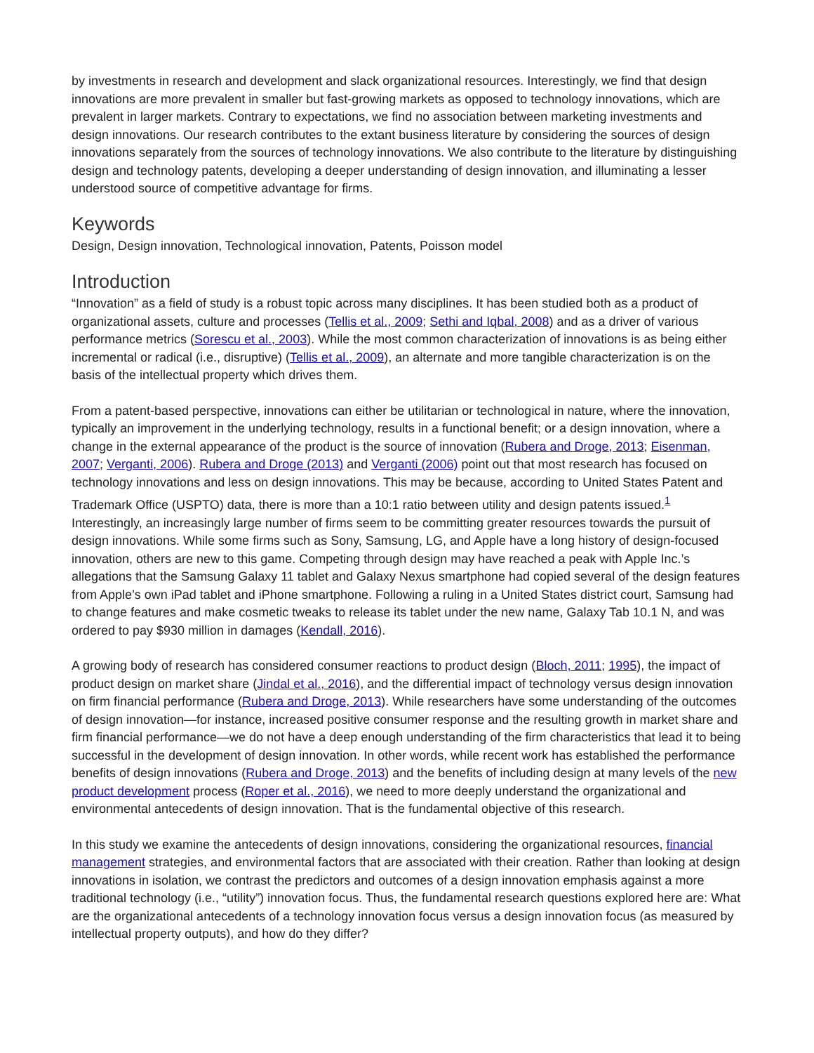by investments in research and development and slack organizational resources. Interestingly, we find that design innovations are more prevalent in smaller but fast-growing markets as opposed to technology innovations, which are prevalent in larger markets. Contrary to expectations, we find no association between marketing investments and design innovations. Our research contributes to the extant business literature by considering the sources of design innovations separately from the sources of technology innovations. We also contribute to the literature by distinguishing design and technology patents, developing a deeper understanding of design innovation, and illuminating a lesser understood source of competitive advantage for firms.
Keywords
Design, Design innovation, Technological innovation, Patents, Poisson model
Introduction
“Innovation” as a field of study is a robust topic across many disciplines. It has been studied both as a product of organizational assets, culture and processes (Tellis et al., 2009; Sethi and Iqbal, 2008) and as a driver of various performance metrics (Sorescu et al., 2003). While the most common characterization of innovations is as being either incremental or radical (i.e., disruptive) (Tellis et al., 2009), an alternate and more tangible characterization is on the basis of the intellectual property which drives them.
From a patent-based perspective, innovations can either be utilitarian or technological in nature, where the innovation, typically an improvement in the underlying technology, results in a functional benefit; or a design innovation, where a change in the external appearance of the product is the source of innovation (Rubera and Droge, 2013; Eisenman, 2007; Verganti, 2006). Rubera and Droge (2013) and Verganti (2006) point out that most research has focused on technology innovations and less on design innovations. This may be because, according to United States Patent and Trademark Office (USPTO) data, there is more than a 10:1 ratio between utility and design patents issued.<sup>1</sup> Interestingly, an increasingly large number of firms seem to be committing greater resources towards the pursuit of design innovations. While some firms such as Sony, Samsung, LG, and Apple have a long history of design-focused innovation, others are new to this game. Competing through design may have reached a peak with Apple Inc.’s allegations that the Samsung Galaxy 11 tablet and Galaxy Nexus smartphone had copied several of the design features from Apple’s own iPad tablet and iPhone smartphone. Following a ruling in a United States district court, Samsung had to change features and make cosmetic tweaks to release its tablet under the new name, Galaxy Tab 10.1 N, and was ordered to pay $930 million in damages (Kendall, 2016).
A growing body of research has considered consumer reactions to product design (Bloch, 2011; 1995), the impact of product design on market share (Jindal et al., 2016), and the differential impact of technology versus design innovation on firm financial performance (Rubera and Droge, 2013). While researchers have some understanding of the outcomes of design innovation—for instance, increased positive consumer response and the resulting growth in market share and firm financial performance—we do not have a deep enough understanding of the firm characteristics that lead it to being successful in the development of design innovation. In other words, while recent work has established the performance benefits of design innovations (Rubera and Droge, 2013) and the benefits of including design at many levels of the new product development process (Roper et al., 2016), we need to more deeply understand the organizational and environmental antecedents of design innovation. That is the fundamental objective of this research.
In this study we examine the antecedents of design innovations, considering the organizational resources, financial management strategies, and environmental factors that are associated with their creation. Rather than looking at design innovations in isolation, we contrast the predictors and outcomes of a design innovation emphasis against a more traditional technology (i.e., “utility”) innovation focus. Thus, the fundamental research questions explored here are: What are the organizational antecedents of a technology innovation focus versus a design innovation focus (as measured by intellectual property outputs), and how do they differ?